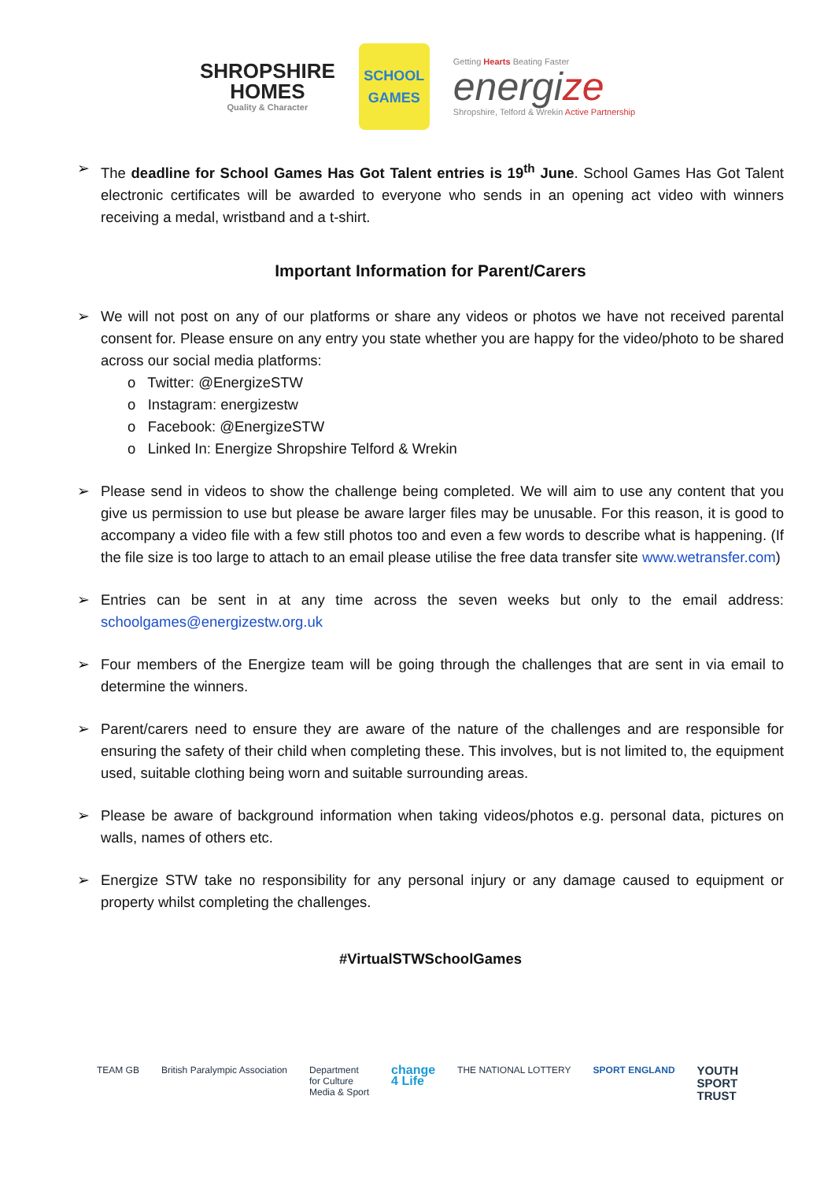SHROPSHIRE
HOMES
Quality & Character
SCHOOL GAMES
Getting Hearts Beating Faster
energize
Shropshire, Telford & Wrekin Active Partnership
➢ The deadline for School Games Has Got Talent entries is 19<sup>th</sup> June. School Games Has Got Talent electronic certificates will be awarded to everyone who sends in an opening act video with winners receiving a medal, wristband and a t-shirt.
Important Information for Parent/Carers
➢ We will not post on any of our platforms or share any videos or photos we have not received parental consent for. Please ensure on any entry you state whether you are happy for the video/photo to be shared across our social media platforms:
o Twitter: @EnergizeSTW
o Instagram: energizestw
o Facebook: @EnergizeSTW
o Linked In: Energize Shropshire Telford & Wrekin
➢ Please send in videos to show the challenge being completed. We will aim to use any content that you give us permission to use but please be aware larger files may be unusable. For this reason, it is good to accompany a video file with a few still photos too and even a few words to describe what is happening. (If the file size is too large to attach to an email please utilise the free data transfer site www.wetransfer.com)
➢ Entries can be sent in at any time across the seven weeks but only to the email address: schoolgames@energizestw.org.uk
➢ Four members of the Energize team will be going through the challenges that are sent in via email to determine the winners.
➢ Parent/carers need to ensure they are aware of the nature of the challenges and are responsible for ensuring the safety of their child when completing these. This involves, but is not limited to, the equipment used, suitable clothing being worn and suitable surrounding areas.
➢ Please be aware of background information when taking videos/photos e.g. personal data, pictures on walls, names of others etc.
➢ Energize STW take no responsibility for any personal injury or any damage caused to equipment or property whilst completing the challenges.
#VirtualSTWSchoolGames
TEAM GB British Paralympic Association Department
for Culture
Media & Sport
change
4 Life
THE NATIONAL LOTTERY SPORT ENGLAND
YOUTH
SPORT
TRUST